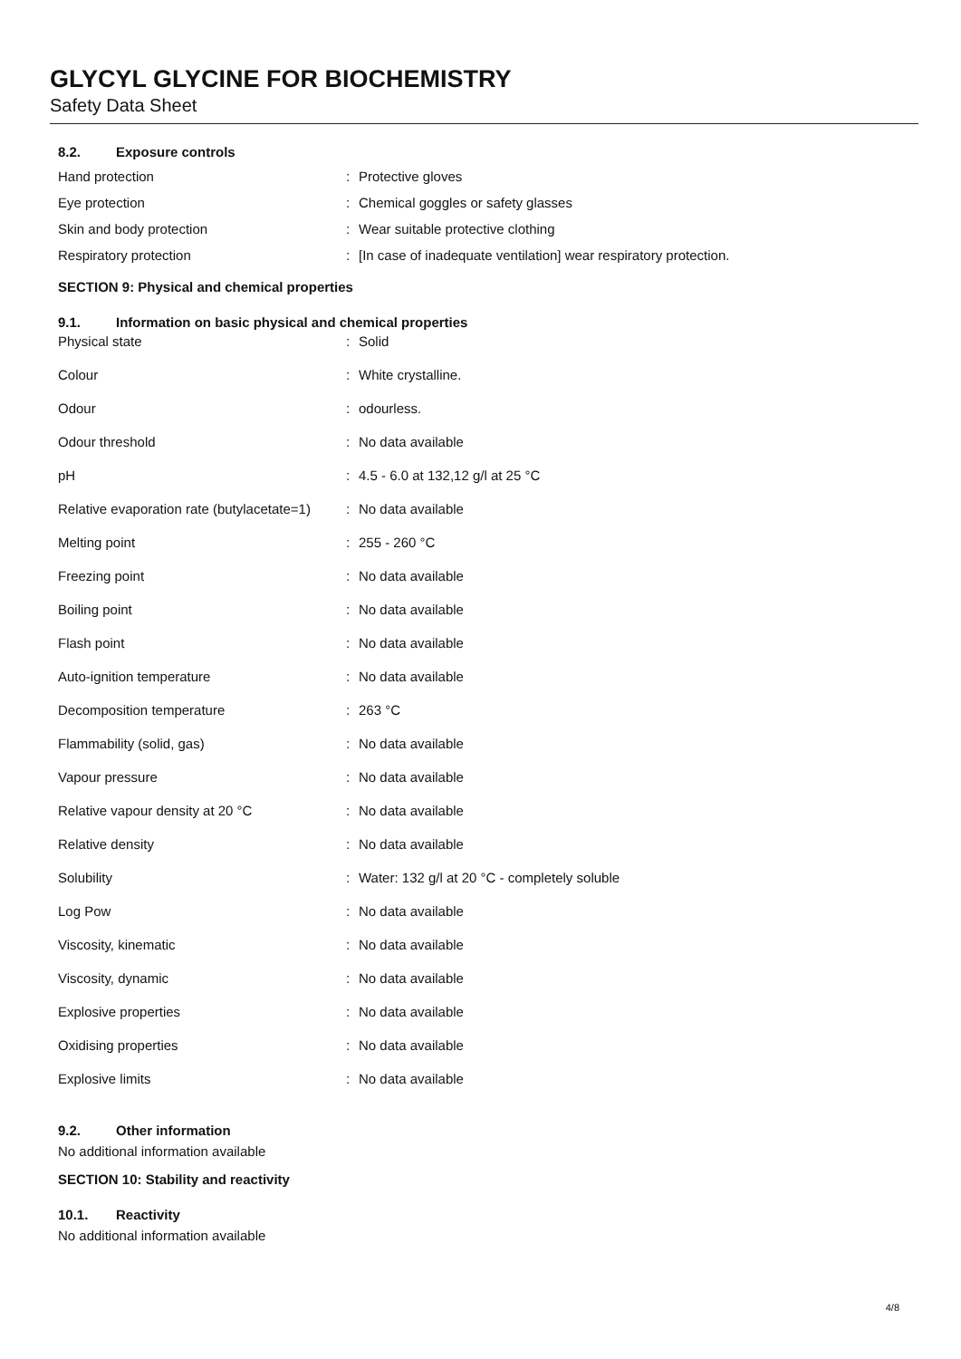GLYCYL GLYCINE FOR BIOCHEMISTRY
Safety Data Sheet
8.2. Exposure controls
| Hand protection | : | Protective gloves |
| Eye protection | : | Chemical goggles or safety glasses |
| Skin and body protection | : | Wear suitable protective clothing |
| Respiratory protection | : | [In case of inadequate ventilation] wear respiratory protection. |
SECTION 9: Physical and chemical properties
9.1. Information on basic physical and chemical properties
| Physical state | : | Solid |
| Colour | : | White crystalline. |
| Odour | : | odourless. |
| Odour threshold | : | No data available |
| pH | : | 4.5 - 6.0 at 132,12 g/l at 25 °C |
| Relative evaporation rate (butylacetate=1) | : | No data available |
| Melting point | : | 255 - 260 °C |
| Freezing point | : | No data available |
| Boiling point | : | No data available |
| Flash point | : | No data available |
| Auto-ignition temperature | : | No data available |
| Decomposition temperature | : | 263 °C |
| Flammability (solid, gas) | : | No data available |
| Vapour pressure | : | No data available |
| Relative vapour density at 20 °C | : | No data available |
| Relative density | : | No data available |
| Solubility | : | Water: 132 g/l at 20 °C - completely soluble |
| Log Pow | : | No data available |
| Viscosity, kinematic | : | No data available |
| Viscosity, dynamic | : | No data available |
| Explosive properties | : | No data available |
| Oxidising properties | : | No data available |
| Explosive limits | : | No data available |
9.2. Other information
No additional information available
SECTION 10: Stability and reactivity
10.1. Reactivity
No additional information available
4/8